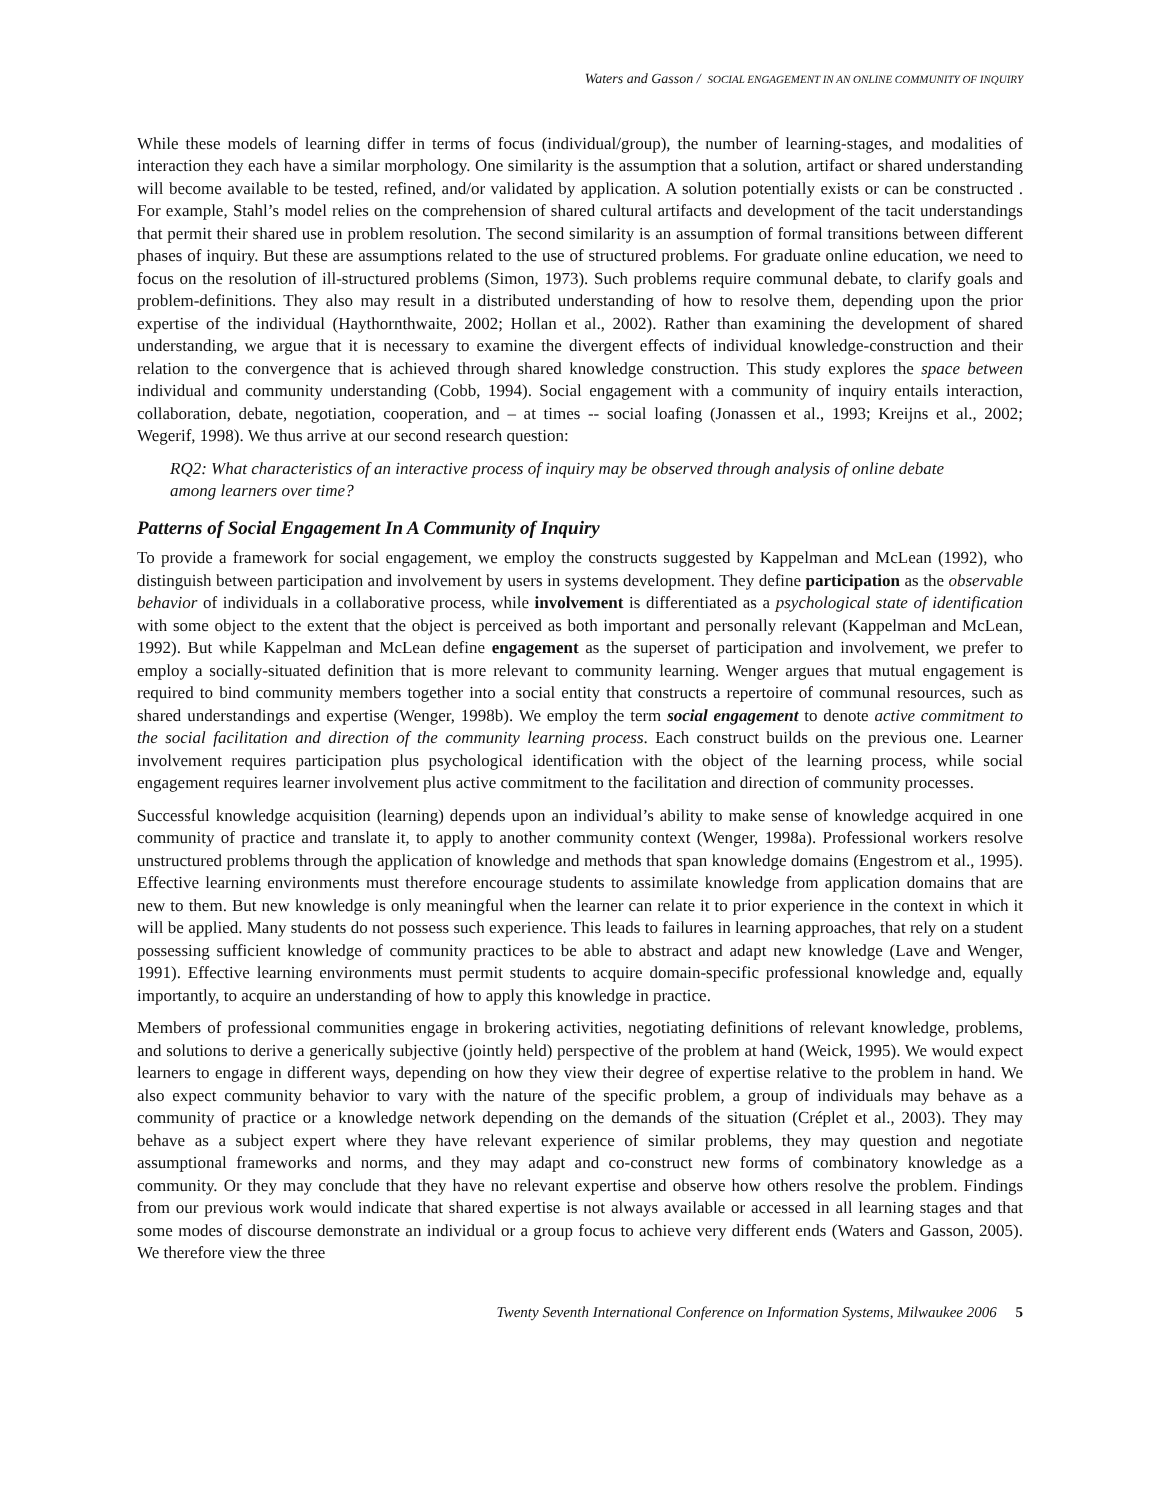Waters and Gasson / SOCIAL ENGAGEMENT IN AN ONLINE COMMUNITY OF INQUIRY
While these models of learning differ in terms of focus (individual/group), the number of learning-stages, and modalities of interaction they each have a similar morphology. One similarity is the assumption that a solution, artifact or shared understanding will become available to be tested, refined, and/or validated by application. A solution potentially exists or can be constructed . For example, Stahl’s model relies on the comprehension of shared cultural artifacts and development of the tacit understandings that permit their shared use in problem resolution. The second similarity is an assumption of formal transitions between different phases of inquiry. But these are assumptions related to the use of structured problems. For graduate online education, we need to focus on the resolution of ill-structured problems (Simon, 1973). Such problems require communal debate, to clarify goals and problem-definitions. They also may result in a distributed understanding of how to resolve them, depending upon the prior expertise of the individual (Haythornthwaite, 2002; Hollan et al., 2002). Rather than examining the development of shared understanding, we argue that it is necessary to examine the divergent effects of individual knowledge-construction and their relation to the convergence that is achieved through shared knowledge construction. This study explores the space between individual and community understanding (Cobb, 1994). Social engagement with a community of inquiry entails interaction, collaboration, debate, negotiation, cooperation, and – at times -- social loafing (Jonassen et al., 1993; Kreijns et al., 2002; Wegerif, 1998). We thus arrive at our second research question:
RQ2: What characteristics of an interactive process of inquiry may be observed through analysis of online debate among learners over time?
Patterns of Social Engagement In A Community of Inquiry
To provide a framework for social engagement, we employ the constructs suggested by Kappelman and McLean (1992), who distinguish between participation and involvement by users in systems development. They define participation as the observable behavior of individuals in a collaborative process, while involvement is differentiated as a psychological state of identification with some object to the extent that the object is perceived as both important and personally relevant (Kappelman and McLean, 1992). But while Kappelman and McLean define engagement as the superset of participation and involvement, we prefer to employ a socially-situated definition that is more relevant to community learning. Wenger argues that mutual engagement is required to bind community members together into a social entity that constructs a repertoire of communal resources, such as shared understandings and expertise (Wenger, 1998b). We employ the term social engagement to denote active commitment to the social facilitation and direction of the community learning process. Each construct builds on the previous one. Learner involvement requires participation plus psychological identification with the object of the learning process, while social engagement requires learner involvement plus active commitment to the facilitation and direction of community processes.
Successful knowledge acquisition (learning) depends upon an individual’s ability to make sense of knowledge acquired in one community of practice and translate it, to apply to another community context (Wenger, 1998a). Professional workers resolve unstructured problems through the application of knowledge and methods that span knowledge domains (Engestrom et al., 1995). Effective learning environments must therefore encourage students to assimilate knowledge from application domains that are new to them. But new knowledge is only meaningful when the learner can relate it to prior experience in the context in which it will be applied. Many students do not possess such experience. This leads to failures in learning approaches, that rely on a student possessing sufficient knowledge of community practices to be able to abstract and adapt new knowledge (Lave and Wenger, 1991). Effective learning environments must permit students to acquire domain-specific professional knowledge and, equally importantly, to acquire an understanding of how to apply this knowledge in practice.
Members of professional communities engage in brokering activities, negotiating definitions of relevant knowledge, problems, and solutions to derive a generically subjective (jointly held) perspective of the problem at hand (Weick, 1995). We would expect learners to engage in different ways, depending on how they view their degree of expertise relative to the problem in hand. We also expect community behavior to vary with the nature of the specific problem, a group of individuals may behave as a community of practice or a knowledge network depending on the demands of the situation (Créplet et al., 2003). They may behave as a subject expert where they have relevant experience of similar problems, they may question and negotiate assumptional frameworks and norms, and they may adapt and co-construct new forms of combinatory knowledge as a community. Or they may conclude that they have no relevant expertise and observe how others resolve the problem. Findings from our previous work would indicate that shared expertise is not always available or accessed in all learning stages and that some modes of discourse demonstrate an individual or a group focus to achieve very different ends (Waters and Gasson, 2005). We therefore view the three
Twenty Seventh International Conference on Information Systems, Milwaukee 2006 5